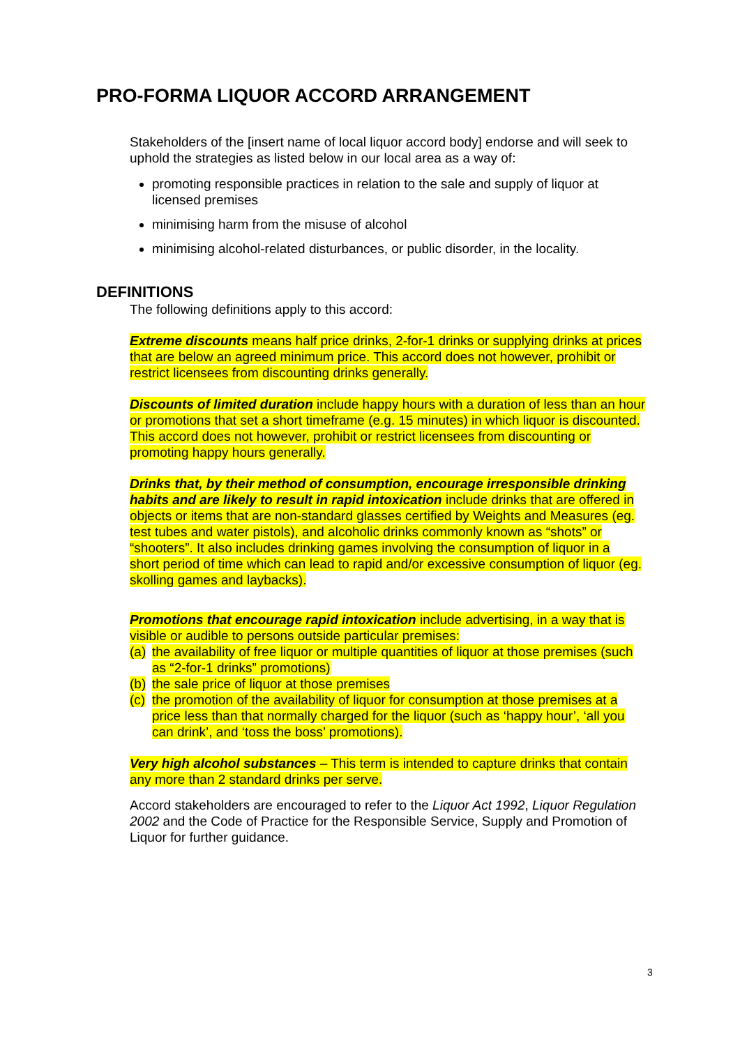PRO-FORMA LIQUOR ACCORD ARRANGEMENT
Stakeholders of the [insert name of local liquor accord body] endorse and will seek to uphold the strategies as listed below in our local area as a way of:
promoting responsible practices in relation to the sale and supply of liquor at licensed premises
minimising harm from the misuse of alcohol
minimising alcohol-related disturbances, or public disorder, in the locality.
DEFINITIONS
The following definitions apply to this accord:
Extreme discounts means half price drinks, 2-for-1 drinks or supplying drinks at prices that are below an agreed minimum price. This accord does not however, prohibit or restrict licensees from discounting drinks generally.
Discounts of limited duration include happy hours with a duration of less than an hour or promotions that set a short timeframe (e.g. 15 minutes) in which liquor is discounted. This accord does not however, prohibit or restrict licensees from discounting or promoting happy hours generally.
Drinks that, by their method of consumption, encourage irresponsible drinking habits and are likely to result in rapid intoxication include drinks that are offered in objects or items that are non-standard glasses certified by Weights and Measures (eg. test tubes and water pistols), and alcoholic drinks commonly known as “shots” or “shooters”. It also includes drinking games involving the consumption of liquor in a short period of time which can lead to rapid and/or excessive consumption of liquor (eg. skolling games and laybacks).
Promotions that encourage rapid intoxication include advertising, in a way that is visible or audible to persons outside particular premises:
(a) the availability of free liquor or multiple quantities of liquor at those premises (such as “2-for-1 drinks” promotions)
(b) the sale price of liquor at those premises
(c) the promotion of the availability of liquor for consumption at those premises at a price less than that normally charged for the liquor (such as ‘happy hour’, ‘all you can drink’, and ‘toss the boss’ promotions).
Very high alcohol substances – This term is intended to capture drinks that contain any more than 2 standard drinks per serve.
Accord stakeholders are encouraged to refer to the Liquor Act 1992, Liquor Regulation 2002 and the Code of Practice for the Responsible Service, Supply and Promotion of Liquor for further guidance.
3